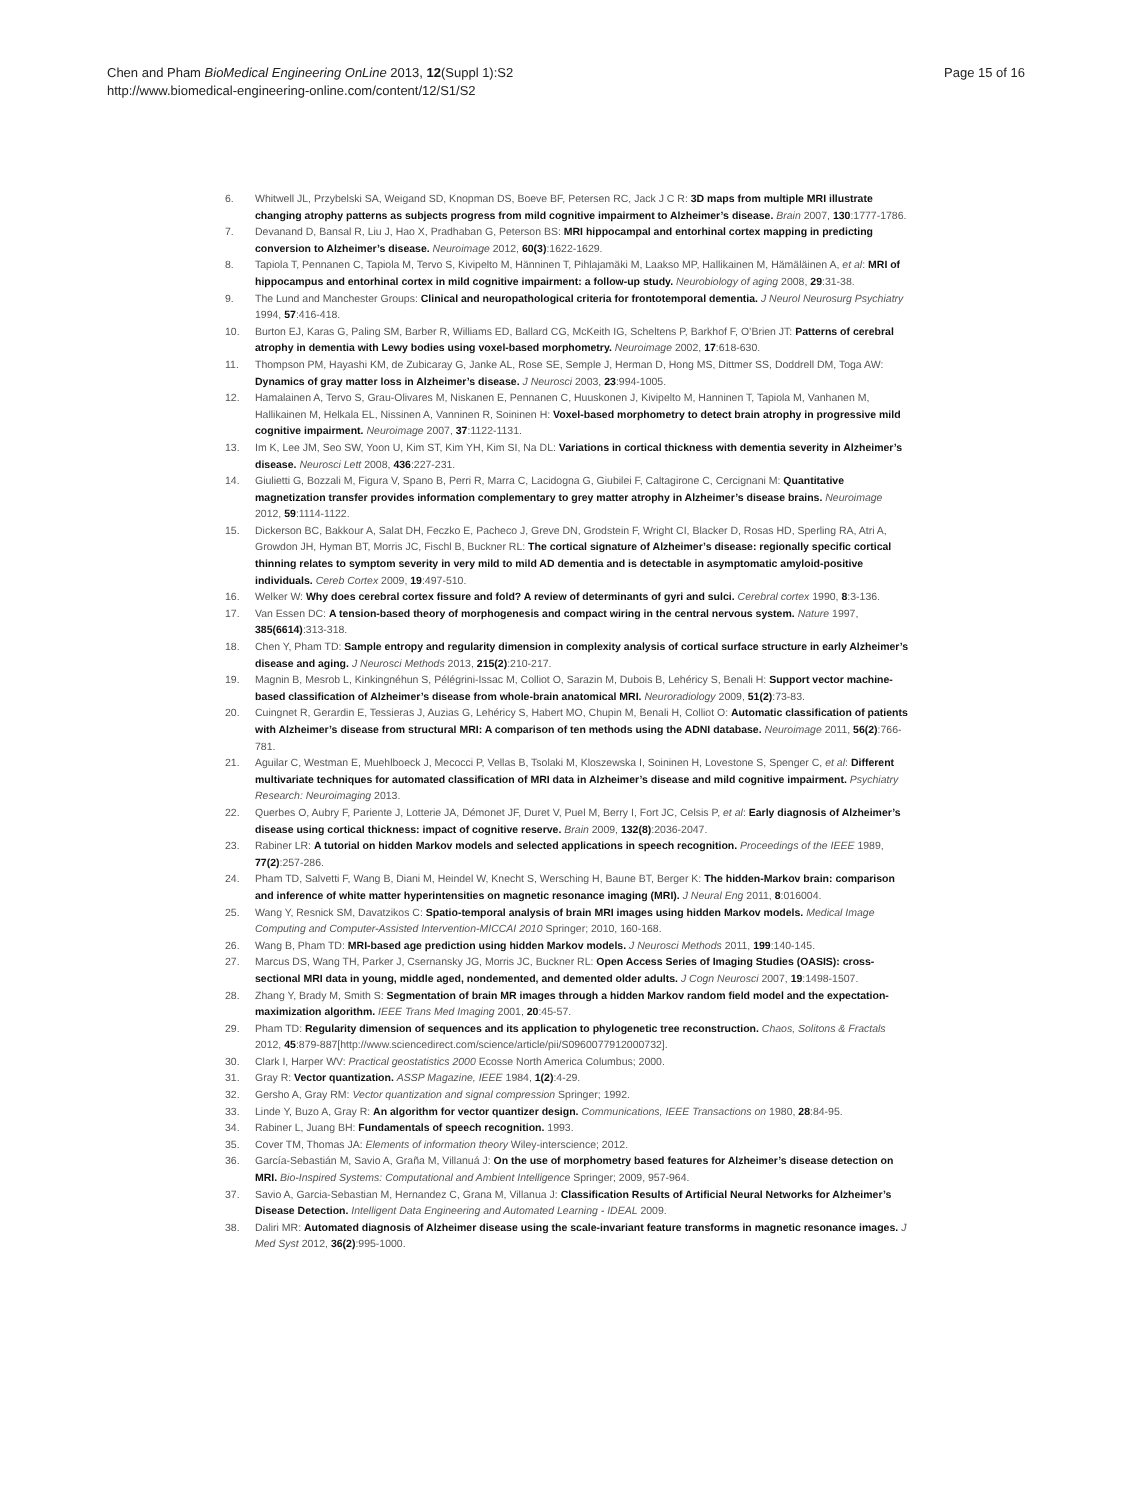Chen and Pham BioMedical Engineering OnLine 2013, 12(Suppl 1):S2
http://www.biomedical-engineering-online.com/content/12/S1/S2
Page 15 of 16
6. Whitwell JL, Przybelski SA, Weigand SD, Knopman DS, Boeve BF, Petersen RC, Jack J C R: 3D maps from multiple MRI illustrate changing atrophy patterns as subjects progress from mild cognitive impairment to Alzheimer’s disease. Brain 2007, 130:1777-1786.
7. Devanand D, Bansal R, Liu J, Hao X, Pradhaban G, Peterson BS: MRI hippocampal and entorhinal cortex mapping in predicting conversion to Alzheimer’s disease. Neuroimage 2012, 60(3):1622-1629.
8. Tapiola T, Pennanen C, Tapiola M, Tervo S, Kivipelto M, Hänninen T, Pihlajamäki M, Laakso MP, Hallikainen M, Hämäläinen A, et al: MRI of hippocampus and entorhinal cortex in mild cognitive impairment: a follow-up study. Neurobiology of aging 2008, 29:31-38.
9. The Lund and Manchester Groups: Clinical and neuropathological criteria for frontotemporal dementia. J Neurol Neurosurg Psychiatry 1994, 57:416-418.
10. Burton EJ, Karas G, Paling SM, Barber R, Williams ED, Ballard CG, McKeith IG, Scheltens P, Barkhof F, O’Brien JT: Patterns of cerebral atrophy in dementia with Lewy bodies using voxel-based morphometry. Neuroimage 2002, 17:618-630.
11. Thompson PM, Hayashi KM, de Zubicaray G, Janke AL, Rose SE, Semple J, Herman D, Hong MS, Dittmer SS, Doddrell DM, Toga AW: Dynamics of gray matter loss in Alzheimer’s disease. J Neurosci 2003, 23:994-1005.
12. Hamalainen A, Tervo S, Grau-Olivares M, Niskanen E, Pennanen C, Huuskonen J, Kivipelto M, Hanninen T, Tapiola M, Vanhanen M, Hallikainen M, Helkala EL, Nissinen A, Vanninen R, Soininen H: Voxel-based morphometry to detect brain atrophy in progressive mild cognitive impairment. Neuroimage 2007, 37:1122-1131.
13. Im K, Lee JM, Seo SW, Yoon U, Kim ST, Kim YH, Kim SI, Na DL: Variations in cortical thickness with dementia severity in Alzheimer’s disease. Neurosci Lett 2008, 436:227-231.
14. Giulietti G, Bozzali M, Figura V, Spano B, Perri R, Marra C, Lacidogna G, Giubilei F, Caltagirone C, Cercignani M: Quantitative magnetization transfer provides information complementary to grey matter atrophy in Alzheimer’s disease brains. Neuroimage 2012, 59:1114-1122.
15. Dickerson BC, Bakkour A, Salat DH, Feczko E, Pacheco J, Greve DN, Grodstein F, Wright CI, Blacker D, Rosas HD, Sperling RA, Atri A, Growdon JH, Hyman BT, Morris JC, Fischl B, Buckner RL: The cortical signature of Alzheimer’s disease: regionally specific cortical thinning relates to symptom severity in very mild to mild AD dementia and is detectable in asymptomatic amyloid-positive individuals. Cereb Cortex 2009, 19:497-510.
16. Welker W: Why does cerebral cortex fissure and fold? A review of determinants of gyri and sulci. Cerebral cortex 1990, 8:3-136.
17. Van Essen DC: A tension-based theory of morphogenesis and compact wiring in the central nervous system. Nature 1997, 385(6614):313-318.
18. Chen Y, Pham TD: Sample entropy and regularity dimension in complexity analysis of cortical surface structure in early Alzheimer’s disease and aging. J Neurosci Methods 2013, 215(2):210-217.
19. Magnin B, Mesrob L, Kinkingnéhun S, Pélégrini-Issac M, Colliot O, Sarazin M, Dubois B, Lehéricy S, Benali H: Support vector machine-based classification of Alzheimer’s disease from whole-brain anatomical MRI. Neuroradiology 2009, 51(2):73-83.
20. Cuingnet R, Gerardin E, Tessieras J, Auzias G, Lehéricy S, Habert MO, Chupin M, Benali H, Colliot O: Automatic classification of patients with Alzheimer’s disease from structural MRI: A comparison of ten methods using the ADNI database. Neuroimage 2011, 56(2):766-781.
21. Aguilar C, Westman E, Muehlboeck J, Mecocci P, Vellas B, Tsolaki M, Kloszewska I, Soininen H, Lovestone S, Spenger C, et al: Different multivariate techniques for automated classification of MRI data in Alzheimer’s disease and mild cognitive impairment. Psychiatry Research: Neuroimaging 2013.
22. Querbes O, Aubry F, Pariente J, Lotterie JA, Démonet JF, Duret V, Puel M, Berry I, Fort JC, Celsis P, et al: Early diagnosis of Alzheimer’s disease using cortical thickness: impact of cognitive reserve. Brain 2009, 132(8):2036-2047.
23. Rabiner LR: A tutorial on hidden Markov models and selected applications in speech recognition. Proceedings of the IEEE 1989, 77(2):257-286.
24. Pham TD, Salvetti F, Wang B, Diani M, Heindel W, Knecht S, Wersching H, Baune BT, Berger K: The hidden-Markov brain: comparison and inference of white matter hyperintensities on magnetic resonance imaging (MRI). J Neural Eng 2011, 8:016004.
25. Wang Y, Resnick SM, Davatzikos C: Spatio-temporal analysis of brain MRI images using hidden Markov models. Medical Image Computing and Computer-Assisted Intervention-MICCAI 2010 Springer; 2010, 160-168.
26. Wang B, Pham TD: MRI-based age prediction using hidden Markov models. J Neurosci Methods 2011, 199:140-145.
27. Marcus DS, Wang TH, Parker J, Csernansky JG, Morris JC, Buckner RL: Open Access Series of Imaging Studies (OASIS): cross-sectional MRI data in young, middle aged, nondemented, and demented older adults. J Cogn Neurosci 2007, 19:1498-1507.
28. Zhang Y, Brady M, Smith S: Segmentation of brain MR images through a hidden Markov random field model and the expectation-maximization algorithm. IEEE Trans Med Imaging 2001, 20:45-57.
29. Pham TD: Regularity dimension of sequences and its application to phylogenetic tree reconstruction. Chaos, Solitons & Fractals 2012, 45:879-887[http://www.sciencedirect.com/science/article/pii/S0960077912000732].
30. Clark I, Harper WV: Practical geostatistics 2000 Ecosse North America Columbus; 2000.
31. Gray R: Vector quantization. ASSP Magazine, IEEE 1984, 1(2):4-29.
32. Gersho A, Gray RM: Vector quantization and signal compression Springer; 1992.
33. Linde Y, Buzo A, Gray R: An algorithm for vector quantizer design. Communications, IEEE Transactions on 1980, 28:84-95.
34. Rabiner L, Juang BH: Fundamentals of speech recognition. 1993.
35. Cover TM, Thomas JA: Elements of information theory Wiley-interscience; 2012.
36. García-Sebastián M, Savio A, Graña M, Villanuá J: On the use of morphometry based features for Alzheimer’s disease detection on MRI. Bio-Inspired Systems: Computational and Ambient Intelligence Springer; 2009, 957-964.
37. Savio A, Garcia-Sebastian M, Hernandez C, Grana M, Villanua J: Classification Results of Artificial Neural Networks for Alzheimer’s Disease Detection. Intelligent Data Engineering and Automated Learning - IDEAL 2009.
38. Daliri MR: Automated diagnosis of Alzheimer disease using the scale-invariant feature transforms in magnetic resonance images. J Med Syst 2012, 36(2):995-1000.